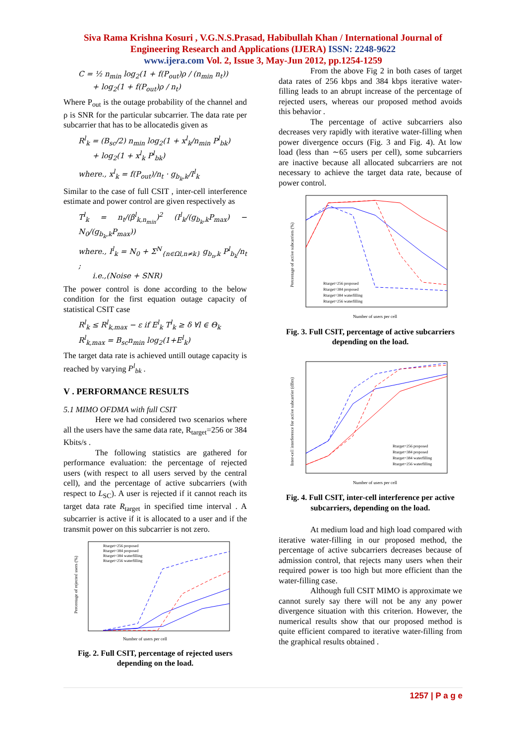Siva Rama Krishna Kosuri , V.G.N.S.Prasad, Habibullah Khan / International Journal of
Engineering Research and Applications (IJERA) ISSN: 2248-9622
www.ijera.com Vol. 2, Issue 3, May-Jun 2012, pp.1254-1259
C = ½ n<sub>min</sub> log<sub>2</sub>(1 + f(P<sub>out</sub>)ρ / (n<sub>min</sub> n<sub>t</sub>))
+ log<sub>2</sub>(1 + f(P<sub>out</sub>)ρ / n<sub>t</sub>)
Where P<sub>out</sub> is the outage probability of the channel and ρ is SNR for the particular subcarrier. The data rate per subcarrier that has to be allocatedis given as
R<sup>l</sup><sub>k</sub> = (B<sub>sc</sub>/2) n<sub>min</sub> log<sub>2</sub>(1 + x<sup>l</sup><sub>k</sub>/n<sub>min</sub> P<sup>l</sup><sub>bk</sub>)
+ log<sub>2</sub>(1 + x<sup>l</sup><sub>k</sub> P<sup>l</sup><sub>bk</sub>)
where., x<sup>l</sup><sub>k</sub> = f(P<sub>out</sub>)/n<sub>t</sub> · g<sub>b<sub>k</sub>,k</sub>/I<sup>l</sup><sub>k</sub>
Similar to the case of full CSIT , inter-cell interference estimate and power control are given respectively as
T<sup>l</sup><sub>k</sub> = n<sub>t</sub>/(β<sup>l</sup><sub>k,n<sub>min</sub></sub>)<sup>2</sup> (I<sup>l</sup><sub>k</sub>/(g<sub>b<sub>k</sub>,k</sub>P<sub>max</sub>) − N<sub>0</sub>/(g<sub>b<sub>k</sub>,k</sub>P<sub>max</sub>))
where., I<sup>l</sup><sub>k</sub> = N<sub>0</sub> + Σ<sup>N</sup><sub>{n∈Ωl,n≠k}</sub> g<sub>b<sub>n</sub>,k</sub> P<sup>l</sup><sub>b<sub>k</sub></sub>/n<sub>t</sub> ;
i.e.,(Noise + SNR)
The power control is done according to the below condition for the first equation outage capacity of statistical CSIT case
R<sup>l</sup><sub>k</sub> ≤ R<sup>l</sup><sub>k,max</sub> − ε if E<sup>l</sup><sub>k</sub> T<sup>l</sup><sub>k</sub> ≥ δ ∀l ∈ Θ<sub>k</sub>
R<sup>l</sup><sub>k,max</sub> = B<sub>sc</sub>n<sub>min</sub> log<sub>2</sub>(1+E<sup>l</sup><sub>k</sub>)
The target data rate is achieved untill outage capacity is reached by varying P<sup>l</sup><sub>bk</sub> .
V . PERFORMANCE RESULTS
5.1 MIMO OFDMA with full CSIT
Here we had considered two scenarios where all the users have the same data rate, R<sub>target</sub>=256 or 384 Kbits/s .
The following statistics are gathered for performance evaluation: the percentage of rejected users (with respect to all users served by the central cell), and the percentage of active subcarriers (with respect to L<sub>SC</sub>). A user is rejected if it cannot reach its target data rate R<sub>target</sub> in specified time interval . A subcarrier is active if it is allocated to a user and if the transmit power on this subcarrier is not zero.
Number of users per cell
Percentage of rejected users (%)
Rtarget=256 proposed
Rtarget=384 proposed
Rtarget=384 waterfilling
Rtarget=256 waterfilling
Fig. 2. Full CSIT, percentage of rejected users depending on the load.
From the above Fig 2 in both cases of target data rates of 256 kbps and 384 kbps iterative water-filling leads to an abrupt increase of the percentage of rejected users, whereas our proposed method avoids this behavior .
The percentage of active subcarriers also decreases very rapidly with iterative water-filling when power divergence occurs (Fig. 3 and Fig. 4). At low load (less than ∼65 users per cell), some subcarriers are inactive because all allocated subcarriers are not necessary to achieve the target data rate, because of power control.
Number of users per cell
Percentage of active subcarriers (%)
Rtarget=256 proposed
Rtarget=384 proposed
Rtarget=384 waterfilling
Rtarget=256 waterfilling
Fig. 3. Full CSIT, percentage of active subcarriers depending on the load.
Number of users per cell
Inter-cell interference for active subcarrier (dBm)
Rtarget=256 proposed
Rtarget=384 proposed
Rtarget=384 waterfilling
Rtarget=256 waterfilling
Fig. 4. Full CSIT, inter-cell interference per active subcarriers, depending on the load.
At medium load and high load compared with iterative water-filling in our proposed method, the percentage of active subcarriers decreases because of admission control, that rejects many users when their required power is too high but more efficient than the water-filling case.
Although full CSIT MIMO is approximate we cannot surely say there will not be any any power divergence situation with this criterion. However, the numerical results show that our proposed method is quite efficient compared to iterative water-filling from the graphical results obtained .
1257 | P a g e